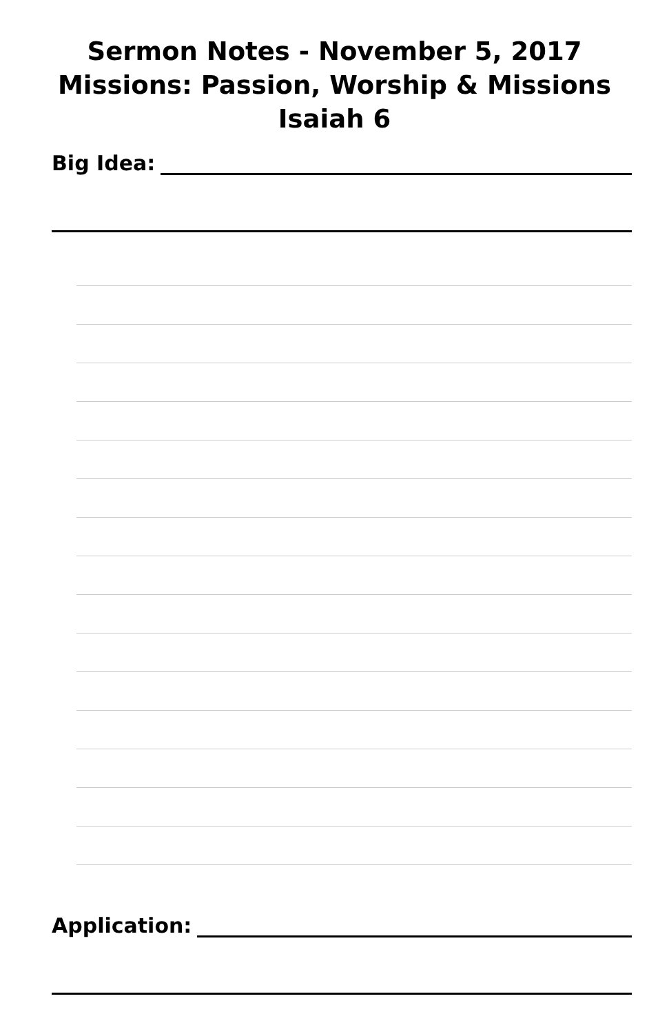Sermon Notes - November 5, 2017
Missions: Passion, Worship & Missions
Isaiah 6
Big Idea:
Application: